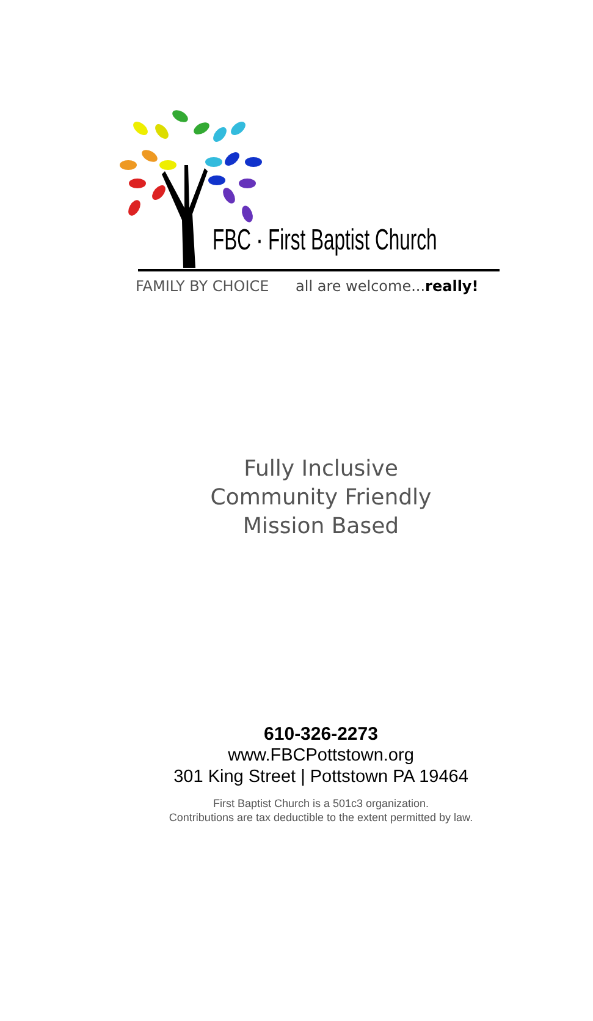FBC · First Baptist Church
FAMILY BY CHOICE all are welcome...really!
Fully Inclusive
Community Friendly
Mission Based
610-326-2273
www.FBCPottstown.org
301 King Street | Pottstown PA 19464
First Baptist Church is a 501c3 organization.
Contributions are tax deductible to the extent permitted by law.